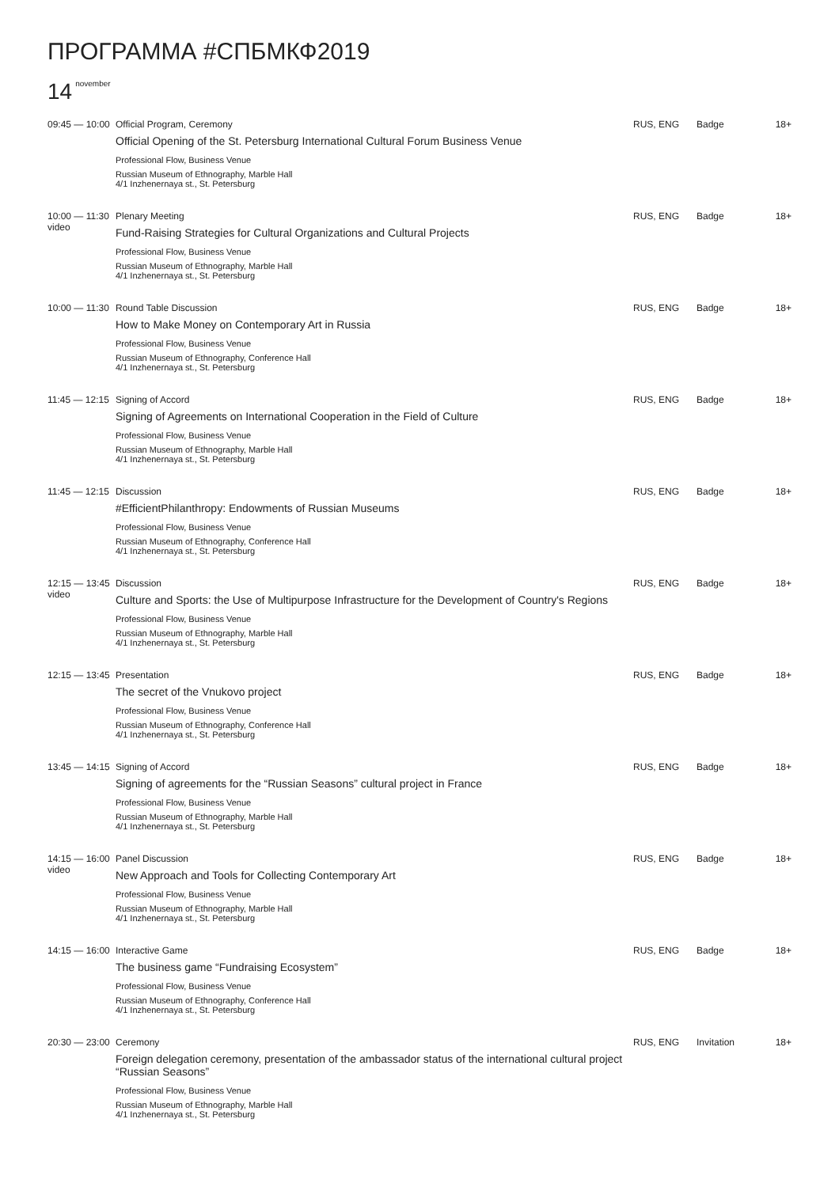ПРОГРАММА #СПБМКФ2019
14<sup>november</sup>
| 09:45 — 10:00 | Official Program, Ceremony Official Opening of the St. Petersburg International Cultural Forum Business Venue Professional Flow, Business Venue Russian Museum of Ethnography, Marble Hall 4/1 Inzhenernaya st., St. Petersburg | RUS, ENG | Badge | 18+ |
| 10:00 — 11:30 video | Plenary Meeting Fund-Raising Strategies for Cultural Organizations and Cultural Projects Professional Flow, Business Venue Russian Museum of Ethnography, Marble Hall 4/1 Inzhenernaya st., St. Petersburg | RUS, ENG | Badge | 18+ |
| 10:00 — 11:30 | Round Table Discussion How to Make Money on Contemporary Art in Russia Professional Flow, Business Venue Russian Museum of Ethnography, Conference Hall 4/1 Inzhenernaya st., St. Petersburg | RUS, ENG | Badge | 18+ |
| 11:45 — 12:15 | Signing of Accord Signing of Agreements on International Cooperation in the Field of Culture Professional Flow, Business Venue Russian Museum of Ethnography, Marble Hall 4/1 Inzhenernaya st., St. Petersburg | RUS, ENG | Badge | 18+ |
| 11:45 — 12:15 | Discussion #EfficientPhilanthropy: Endowments of Russian Museums Professional Flow, Business Venue Russian Museum of Ethnography, Conference Hall 4/1 Inzhenernaya st., St. Petersburg | RUS, ENG | Badge | 18+ |
| 12:15 — 13:45 video | Discussion Culture and Sports: the Use of Multipurpose Infrastructure for the Development of Country's Regions Professional Flow, Business Venue Russian Museum of Ethnography, Marble Hall 4/1 Inzhenernaya st., St. Petersburg | RUS, ENG | Badge | 18+ |
| 12:15 — 13:45 | Presentation The secret of the Vnukovo project Professional Flow, Business Venue Russian Museum of Ethnography, Conference Hall 4/1 Inzhenernaya st., St. Petersburg | RUS, ENG | Badge | 18+ |
| 13:45 — 14:15 | Signing of Accord Signing of agreements for the “Russian Seasons” cultural project in France Professional Flow, Business Venue Russian Museum of Ethnography, Marble Hall 4/1 Inzhenernaya st., St. Petersburg | RUS, ENG | Badge | 18+ |
| 14:15 — 16:00 video | Panel Discussion New Approach and Tools for Collecting Contemporary Art Professional Flow, Business Venue Russian Museum of Ethnography, Marble Hall 4/1 Inzhenernaya st., St. Petersburg | RUS, ENG | Badge | 18+ |
| 14:15 — 16:00 | Interactive Game The business game “Fundraising Ecosystem” Professional Flow, Business Venue Russian Museum of Ethnography, Conference Hall 4/1 Inzhenernaya st., St. Petersburg | RUS, ENG | Badge | 18+ |
| 20:30 — 23:00 | Ceremony Foreign delegation ceremony, presentation of the ambassador status of the international cultural project “Russian Seasons” Professional Flow, Business Venue Russian Museum of Ethnography, Marble Hall 4/1 Inzhenernaya st., St. Petersburg | RUS, ENG | Invitation | 18+ |